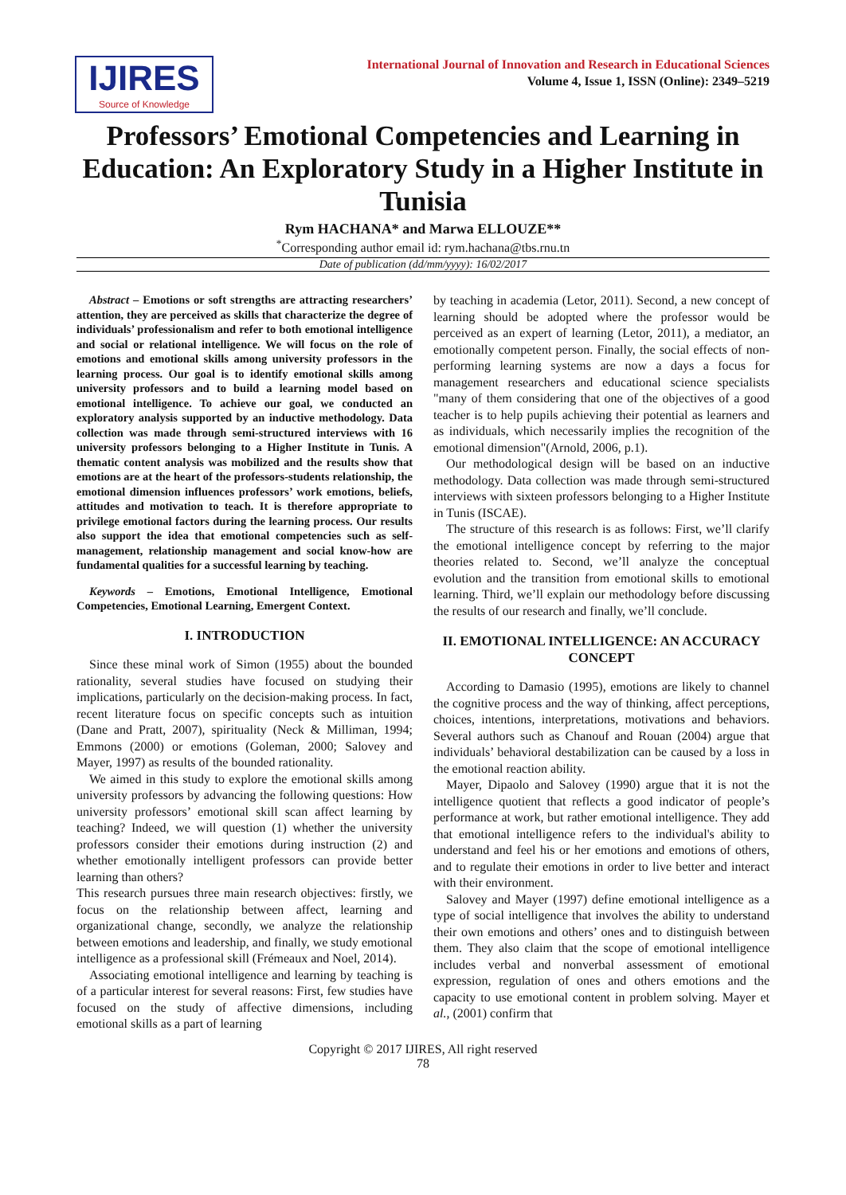IJIRES
Source of Knowledge
International Journal of Innovation and Research in Educational Sciences
Volume 4, Issue 1, ISSN (Online): 2349–5219
Professors’ Emotional Competencies and Learning in Education: An Exploratory Study in a Higher Institute in Tunisia
Rym HACHANA* and Marwa ELLOUZE**
<sup>*</sup> Corresponding author email id: rym.hachana@tbs.rnu.tn
Date of publication (dd/mm/yyyy): 16/02/2017
Abstract – Emotions or soft strengths are attracting researchers’ attention, they are perceived as skills that characterize the degree of individuals’ professionalism and refer to both emotional intelligence and social or relational intelligence. We will focus on the role of emotions and emotional skills among university professors in the learning process. Our goal is to identify emotional skills among university professors and to build a learning model based on emotional intelligence. To achieve our goal, we conducted an exploratory analysis supported by an inductive methodology. Data collection was made through semi-structured interviews with 16 university professors belonging to a Higher Institute in Tunis. A thematic content analysis was mobilized and the results show that emotions are at the heart of the professors-students relationship, the emotional dimension influences professors’ work emotions, beliefs, attitudes and motivation to teach. It is therefore appropriate to privilege emotional factors during the learning process. Our results also support the idea that emotional competencies such as self-management, relationship management and social know-how are fundamental qualities for a successful learning by teaching.
Keywords – Emotions, Emotional Intelligence, Emotional Competencies, Emotional Learning, Emergent Context.
I. INTRODUCTION
Since these minal work of Simon (1955) about the bounded rationality, several studies have focused on studying their implications, particularly on the decision-making process. In fact, recent literature focus on specific concepts such as intuition (Dane and Pratt, 2007), spirituality (Neck & Milliman, 1994; Emmons (2000) or emotions (Goleman, 2000; Salovey and Mayer, 1997) as results of the bounded rationality.
We aimed in this study to explore the emotional skills among university professors by advancing the following questions: How university professors’ emotional skill scan affect learning by teaching? Indeed, we will question (1) whether the university professors consider their emotions during instruction (2) and whether emotionally intelligent professors can provide better learning than others?
This research pursues three main research objectives: firstly, we focus on the relationship between affect, learning and organizational change, secondly, we analyze the relationship between emotions and leadership, and finally, we study emotional intelligence as a professional skill (Frémeaux and Noel, 2014).
Associating emotional intelligence and learning by teaching is of a particular interest for several reasons: First, few studies have focused on the study of affective dimensions, including emotional skills as a part of learning
by teaching in academia (Letor, 2011). Second, a new concept of learning should be adopted where the professor would be perceived as an expert of learning (Letor, 2011), a mediator, an emotionally competent person. Finally, the social effects of non-performing learning systems are now a days a focus for management researchers and educational science specialists "many of them considering that one of the objectives of a good teacher is to help pupils achieving their potential as learners and as individuals, which necessarily implies the recognition of the emotional dimension"(Arnold, 2006, p.1).
Our methodological design will be based on an inductive methodology. Data collection was made through semi-structured interviews with sixteen professors belonging to a Higher Institute in Tunis (ISCAE).
The structure of this research is as follows: First, we’ll clarify the emotional intelligence concept by referring to the major theories related to. Second, we’ll analyze the conceptual evolution and the transition from emotional skills to emotional learning. Third, we’ll explain our methodology before discussing the results of our research and finally, we’ll conclude.
II. EMOTIONAL INTELLIGENCE: AN ACCURACY CONCEPT
According to Damasio (1995), emotions are likely to channel the cognitive process and the way of thinking, affect perceptions, choices, intentions, interpretations, motivations and behaviors. Several authors such as Chanouf and Rouan (2004) argue that individuals’ behavioral destabilization can be caused by a loss in the emotional reaction ability.
Mayer, Dipaolo and Salovey (1990) argue that it is not the intelligence quotient that reflects a good indicator of people’s performance at work, but rather emotional intelligence. They add that emotional intelligence refers to the individual's ability to understand and feel his or her emotions and emotions of others, and to regulate their emotions in order to live better and interact with their environment.
Salovey and Mayer (1997) define emotional intelligence as a type of social intelligence that involves the ability to understand their own emotions and others’ ones and to distinguish between them. They also claim that the scope of emotional intelligence includes verbal and nonverbal assessment of emotional expression, regulation of ones and others emotions and the capacity to use emotional content in problem solving. Mayer et al., (2001) confirm that
Copyright © 2017 IJIRES, All right reserved
78